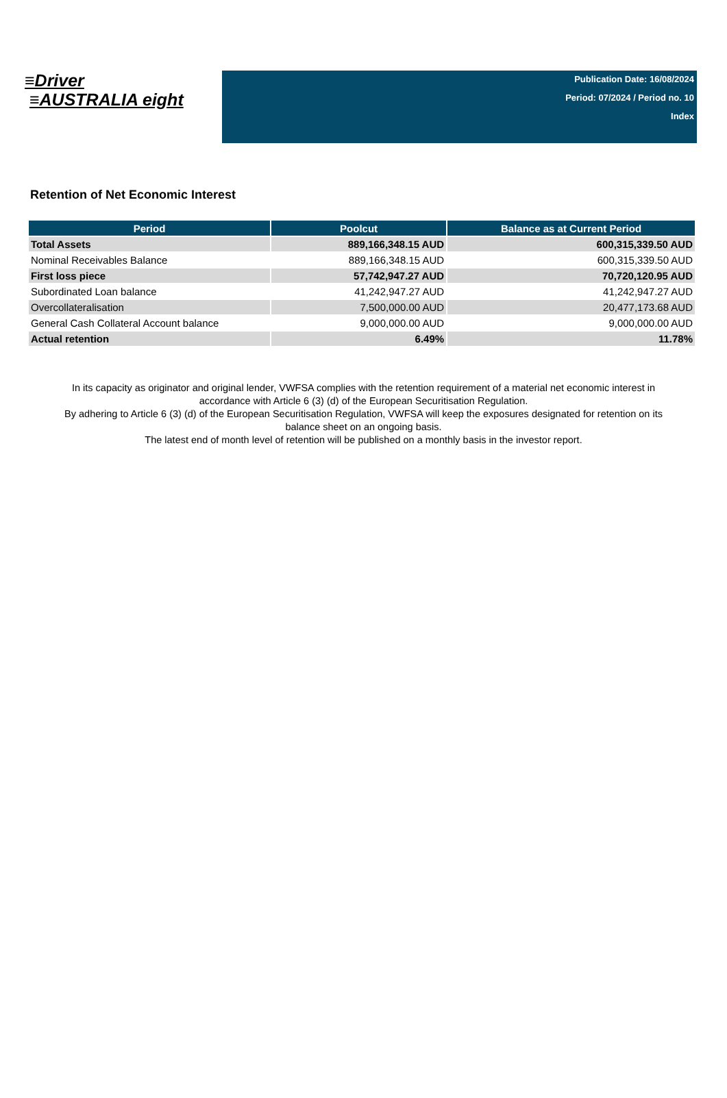≡Driver
≡AUSTRALIA eight
Publication Date: 16/08/2024
Period: 07/2024 / Period no. 10
Index
Retention of Net Economic Interest
| Period | Poolcut | Balance as at Current Period |
| --- | --- | --- |
| Total Assets | 889,166,348.15 AUD | 600,315,339.50 AUD |
| Nominal Receivables Balance | 889,166,348.15 AUD | 600,315,339.50 AUD |
| First loss piece | 57,742,947.27 AUD | 70,720,120.95 AUD |
| Subordinated Loan balance | 41,242,947.27 AUD | 41,242,947.27 AUD |
| Overcollateralisation | 7,500,000.00 AUD | 20,477,173.68 AUD |
| General Cash Collateral Account balance | 9,000,000.00 AUD | 9,000,000.00 AUD |
| Actual retention | 6.49% | 11.78% |
In its capacity as originator and original lender, VWFSA complies with the retention requirement of a material net economic interest in accordance with Article 6 (3) (d) of the European Securitisation Regulation.
By adhering to Article 6 (3) (d) of the European Securitisation Regulation, VWFSA will keep the exposures designated for retention on its balance sheet on an ongoing basis.
The latest end of month level of retention will be published on a monthly basis in the investor report.